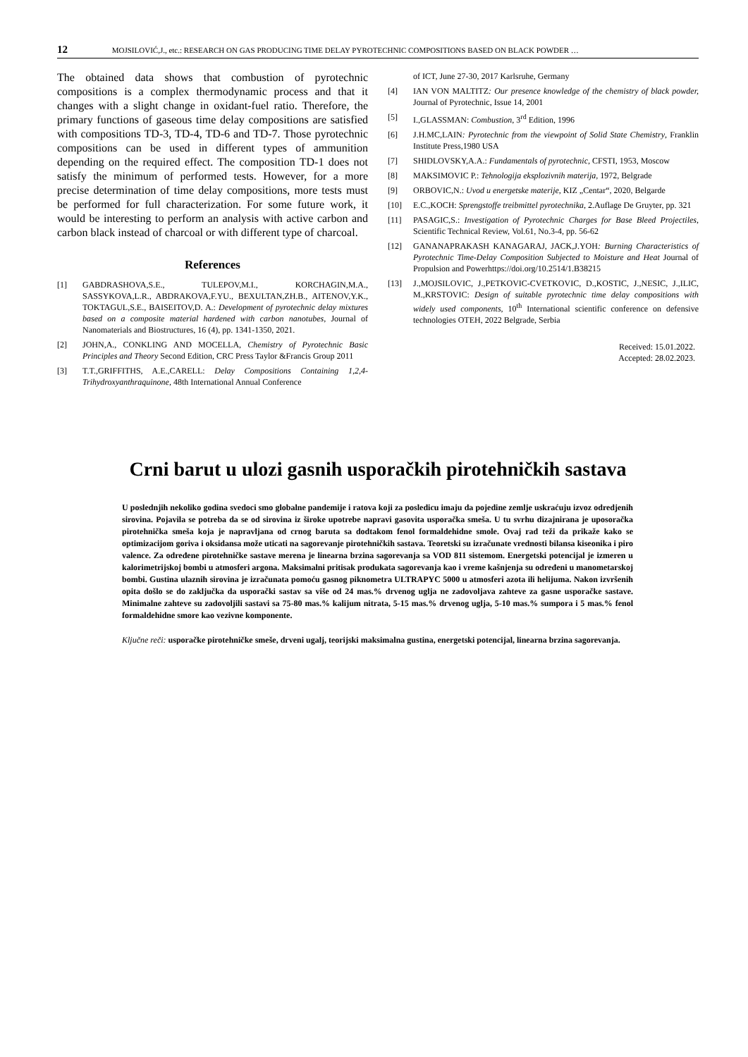12 MOJSILOVIĆ,J., etc.: RESEARCH ON GAS PRODUCING TIME DELAY PYROTECHNIC COMPOSITIONS BASED ON BLACK POWDER …
The obtained data shows that combustion of pyrotechnic compositions is a complex thermodynamic process and that it changes with a slight change in oxidant-fuel ratio. Therefore, the primary functions of gaseous time delay compositions are satisfied with compositions TD-3, TD-4, TD-6 and TD-7. Those pyrotechnic compositions can be used in different types of ammunition depending on the required effect. The composition TD-1 does not satisfy the minimum of performed tests. However, for a more precise determination of time delay compositions, more tests must be performed for full characterization. For some future work, it would be interesting to perform an analysis with active carbon and carbon black instead of charcoal or with different type of charcoal.
References
[1] GABDRASHOVA,S.E., TULEPOV,M.I., KORCHAGIN,M.A., SASSYKOVA,L.R., ABDRAKOVA,F.YU., BEXULTAN,ZH.B., AITENOV,Y.K., TOKTAGUL,S.E., BAISEITOV,D. A.: Development of pyrotechnic delay mixtures based on a composite material hardened with carbon nanotubes, Journal of Nanomaterials and Biostructures, 16 (4), pp. 1341-1350, 2021.
[2] JOHN,A., CONKLING AND MOCELLA, Chemistry of Pyrotechnic Basic Principles and Theory Second Edition, CRC Press Taylor &Francis Group 2011
[3] T.T.,GRIFFITHS, A.E.,CARELL: Delay Compositions Containing 1,2,4-Trihydroxyanthraquinone, 48th International Annual Conference
of ICT, June 27-30, 2017 Karlsruhe, Germany
[4] IAN VON MALTITZ: Our presence knowledge of the chemistry of black powder, Journal of Pyrotechnic, Issue 14, 2001
[5] I.,GLASSMAN: Combustion, 3<sup>rd</sup> Edition, 1996
[6] J.H.MC,LAIN: Pyrotechnic from the viewpoint of Solid State Chemistry, Franklin Institute Press,1980 USA
[7] SHIDLOVSKY,A.A.: Fundamentals of pyrotechnic, CFSTI, 1953, Moscow
[8] MAKSIMOVIC P.: Tehnologija eksplozivnih materija, 1972, Belgrade
[9] ORBOVIC,N.: Uvod u energetske materije, KIZ „Centar“, 2020, Belgarde
[10] E.C.,KOCH: Sprengstoffe treibmittel pyrotechnika, 2.Auflage De Gruyter, pp. 321
[11] PASAGIC,S.: Investigation of Pyrotechnic Charges for Base Bleed Projectiles, Scientific Technical Review, Vol.61, No.3-4, pp. 56-62
[12] GANANAPRAKASH KANAGARAJ, JACK,J.YOH: Burning Characteristics of Pyrotechnic Time-Delay Composition Subjected to Moisture and Heat Journal of Propulsion and Powerhttps://doi.org/10.2514/1.B38215
[13] J.,MOJSILOVIC, J.,PETKOVIC-CVETKOVIC, D.,KOSTIC, J.,NESIC, J.,ILIC, M.,KRSTOVIC: Design of suitable pyrotechnic time delay compositions with widely used components, 10<sup>th</sup> International scientific conference on defensive technologies OTEH, 2022 Belgrade, Serbia
Received: 15.01.2022.
Accepted: 28.02.2023.
Crni barut u ulozi gasnih usporačkih pirotehničkih sastava
U poslednjih nekoliko godina svedoci smo globalne pandemije i ratova koji za posledicu imaju da pojedine zemlje uskraćuju izvoz odredjenih sirovina. Pojavila se potreba da se od sirovina iz široke upotrebe napravi gasovita usporačka smeša. U tu svrhu dizajnirana je uposoračka pirotehnička smeša koja je napravljana od crnog baruta sa dodtakom fenol formaldehidne smole. Ovaj rad teži da prikaže kako se optimizacijom goriva i oksidansa može uticati na sagorevanje pirotehničkih sastava. Teoretski su izračunate vrednosti bilansa kiseonika i piro valence. Za određene pirotehničke sastave merena je linearna brzina sagorevanja sa VOD 811 sistemom. Energetski potencijal je izmeren u kalorimetrijskoj bombi u atmosferi argona. Maksimalni pritisak produkata sagorevanja kao i vreme kašnjenja su određeni u manometarskoj bombi. Gustina ulaznih sirovina je izračunata pomoću gasnog piknometra ULTRAPYC 5000 u atmosferi azota ili helijuma. Nakon izvršenih opita došlo se do zaključka da usporački sastav sa više od 24 mas.% drvenog uglja ne zadovoljava zahteve za gasne usporačke sastave. Minimalne zahteve su zadovoljili sastavi sa 75-80 mas.% kalijum nitrata, 5-15 mas.% drvenog uglja, 5-10 mas.% sumpora i 5 mas.% fenol formaldehidne smore kao vezivne komponente.
Ključne reči: usporačke pirotehničke smeše, drveni ugalj, teorijski maksimalna gustina, energetski potencijal, linearna brzina sagorevanja.